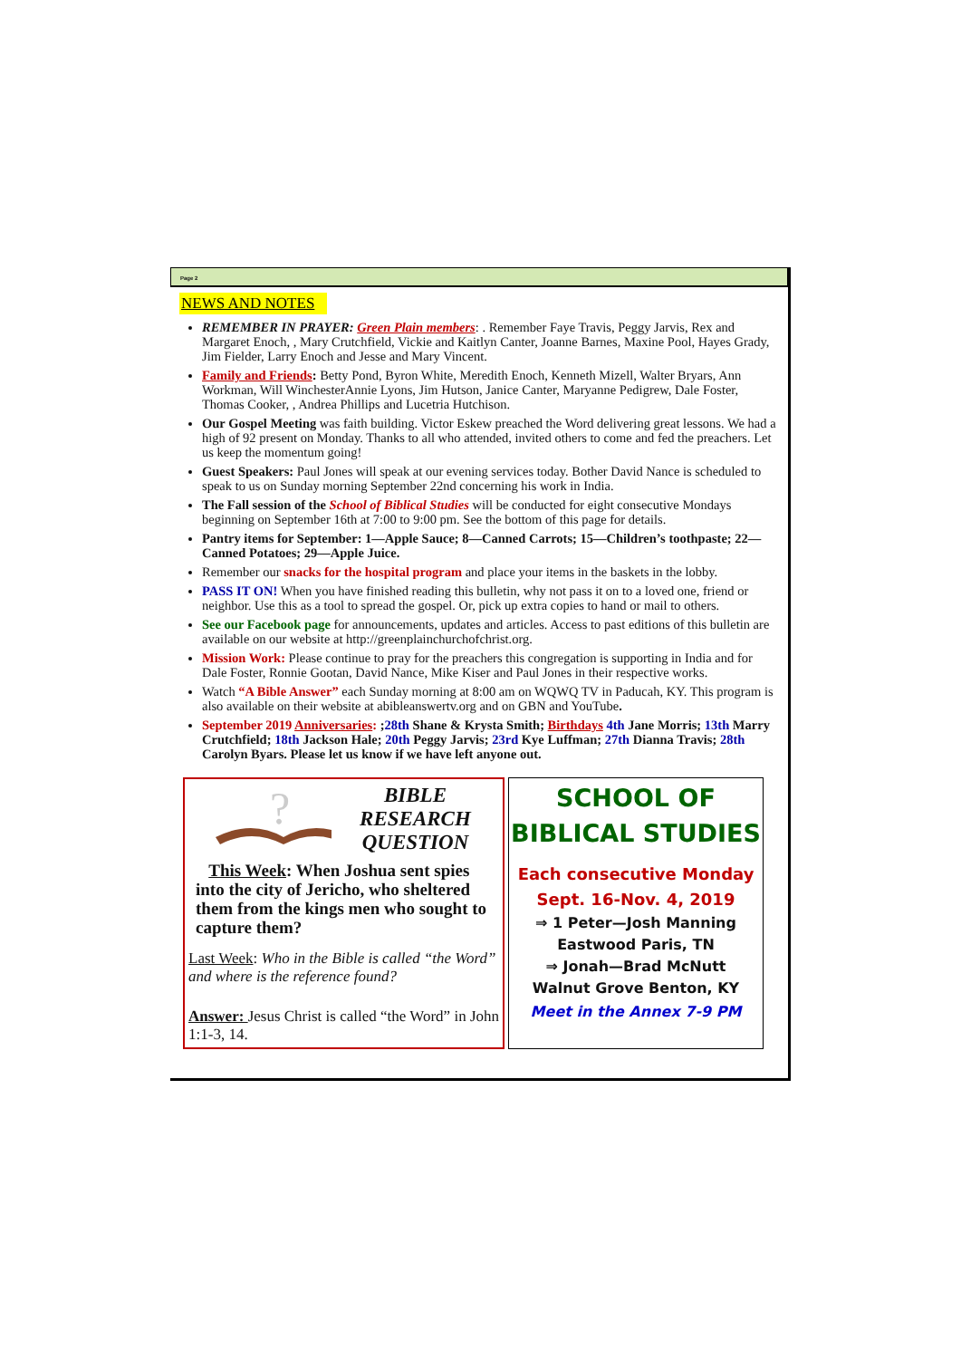Page 2
NEWS AND NOTES
REMEMBER IN PRAYER: Green Plain members: . Remember Faye Travis, Peggy Jarvis, Rex and Margaret Enoch, , Mary Crutchfield, Vickie and Kaitlyn Canter, Joanne Barnes, Maxine Pool, Hayes Grady, Jim Fielder, Larry Enoch and Jesse and Mary Vincent.
Family and Friends: Betty Pond, Byron White, Meredith Enoch, Kenneth Mizell, Walter Bryars, Ann Workman, Will WinchesterAnnie Lyons, Jim Hutson, Janice Canter, Maryanne Pedigrew, Dale Foster, Thomas Cooker, , Andrea Phillips and Lucetria Hutchison.
Our Gospel Meeting was faith building. Victor Eskew preached the Word delivering great lessons. We had a high of 92 present on Monday. Thanks to all who attended, invited others to come and fed the preachers. Let us keep the momentum going!
Guest Speakers: Paul Jones will speak at our evening services today. Bother David Nance is scheduled to speak to us on Sunday morning September 22nd concerning his work in India.
The Fall session of the School of Biblical Studies will be conducted for eight consecutive Mondays beginning on September 16th at 7:00 to 9:00 pm. See the bottom of this page for details.
Pantry items for September: 1—Apple Sauce; 8—Canned Carrots; 15—Children’s toothpaste; 22—Canned Potatoes; 29—Apple Juice.
Remember our snacks for the hospital program and place your items in the baskets in the lobby.
PASS IT ON! When you have finished reading this bulletin, why not pass it on to a loved one, friend or neighbor. Use this as a tool to spread the gospel. Or, pick up extra copies to hand or mail to others.
See our Facebook page for announcements, updates and articles. Access to past editions of this bulletin are available on our website at http://greenplainchurchofchrist.org.
Mission Work: Please continue to pray for the preachers this congregation is supporting in India and for Dale Foster, Ronnie Gootan, David Nance, Mike Kiser and Paul Jones in their respective works.
Watch “A Bible Answer” each Sunday morning at 8:00 am on WQWQ TV in Paducah, KY. This program is also available on their website at abibleanswertv.org and on GBN and YouTube.
September 2019 Anniversaries: ;28th Shane & Krysta Smith; Birthdays 4th Jane Morris; 13th Marry Crutchfield; 18th Jackson Hale; 20th Peggy Jarvis; 23rd Kye Luffman; 27th Dianna Travis; 28th Carolyn Byars. Please let us know if we have left anyone out.
?
BIBLE
RESEARCH QUESTION
This Week: When Joshua sent spies into the city of Jericho, who sheltered them from the kings men who sought to capture them?
Last Week: Who in the Bible is called “the Word” and where is the reference found?
Answer: Jesus Christ is called “the Word” in John 1:1-3, 14.
SCHOOL OF
BIBLICAL STUDIES
Each consecutive Monday
Sept. 16-Nov. 4, 2019
⇒ 1 Peter—Josh Manning
Eastwood Paris, TN
⇒ Jonah—Brad McNutt
Walnut Grove Benton, KY
Meet in the Annex 7-9 PM